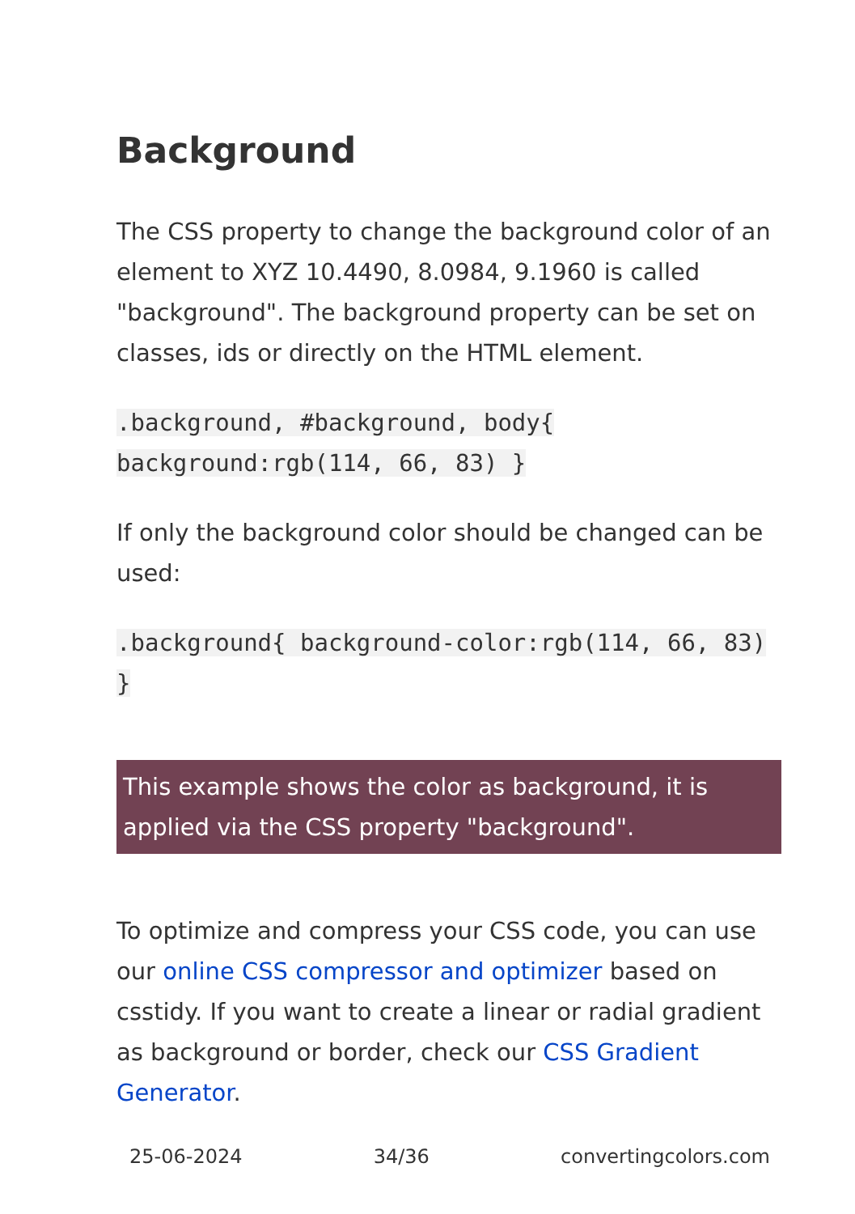Background
The CSS property to change the background color of an element to XYZ 10.4490, 8.0984, 9.1960 is called "background". The background property can be set on classes, ids or directly on the HTML element.
.background, #background, body{ background:rgb(114, 66, 83) }
If only the background color should be changed can be used:
.background{ background-color:rgb(114, 66, 83) }
This example shows the color as background, it is applied via the CSS property "background".
To optimize and compress your CSS code, you can use our online CSS compressor and optimizer based on csstidy. If you want to create a linear or radial gradient as background or border, check our CSS Gradient Generator.
25-06-2024 34/36 convertingcolors.com